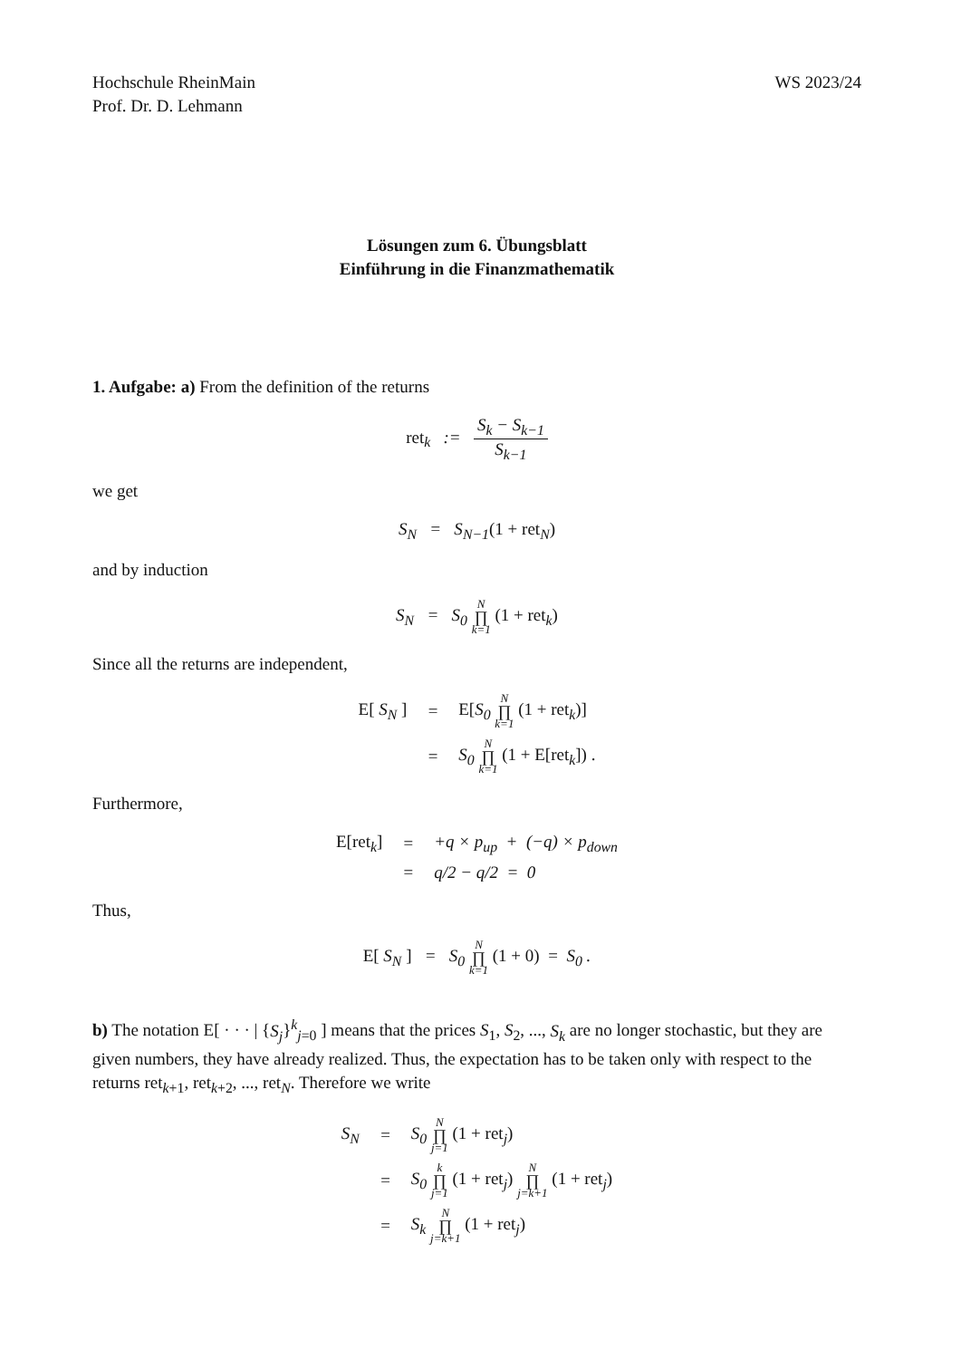Hochschule RheinMain
Prof. Dr. D. Lehmann
WS 2023/24
Lösungen zum 6. Übungsblatt
Einführung in die Finanzmathematik
1. Aufgabe: a) From the definition of the returns
ret<sub>k</sub> := S<sub>k</sub> − S<sub>k−1</sub> S<sub>k−1</sub>
we get
S<sub>N</sub> = S<sub>N−1</sub>(1 + ret<sub>N</sub>)
and by induction
S<sub>N</sub> = S<sub>0</sub> N ∏ k=1 (1 + ret<sub>k</sub>)
Since all the returns are independent,
E[ S<sub>N</sub> ]
=
E[S<sub>0</sub> N ∏ k=1 (1 + ret<sub>k</sub>)]
=
S<sub>0</sub> N ∏ k=1 (1 + E[ret<sub>k</sub>]) .
Furthermore,
E[ret<sub>k</sub>]
=
+q × p<sub>up</sub> + (−q) × p<sub>down</sub>
=
q/2 − q/2 = 0
Thus,
E[ S<sub>N</sub> ] = S<sub>0</sub> N ∏ k=1 (1 + 0) = S<sub>0</sub> .
b) The notation E[ · · · | {S<sub>j</sub>}<sup>k</sup><sub>j=0</sub> ] means that the prices S<sub>1</sub>, S<sub>2</sub>, ..., S<sub>k</sub> are no longer stochastic, but they are given numbers, they have already realized. Thus, the expectation has to be taken only with respect to the returns ret<sub>k+1</sub>, ret<sub>k+2</sub>, ..., ret<sub>N</sub>. Therefore we write
S<sub>N</sub>
=
S<sub>0</sub> N ∏ j=1 (1 + ret<sub>j</sub>)
=
S<sub>0</sub> k ∏ j=1 (1 + ret<sub>j</sub>) N ∏ j=k+1 (1 + ret<sub>j</sub>)
=
S<sub>k</sub> N ∏ j=k+1 (1 + ret<sub>j</sub>)